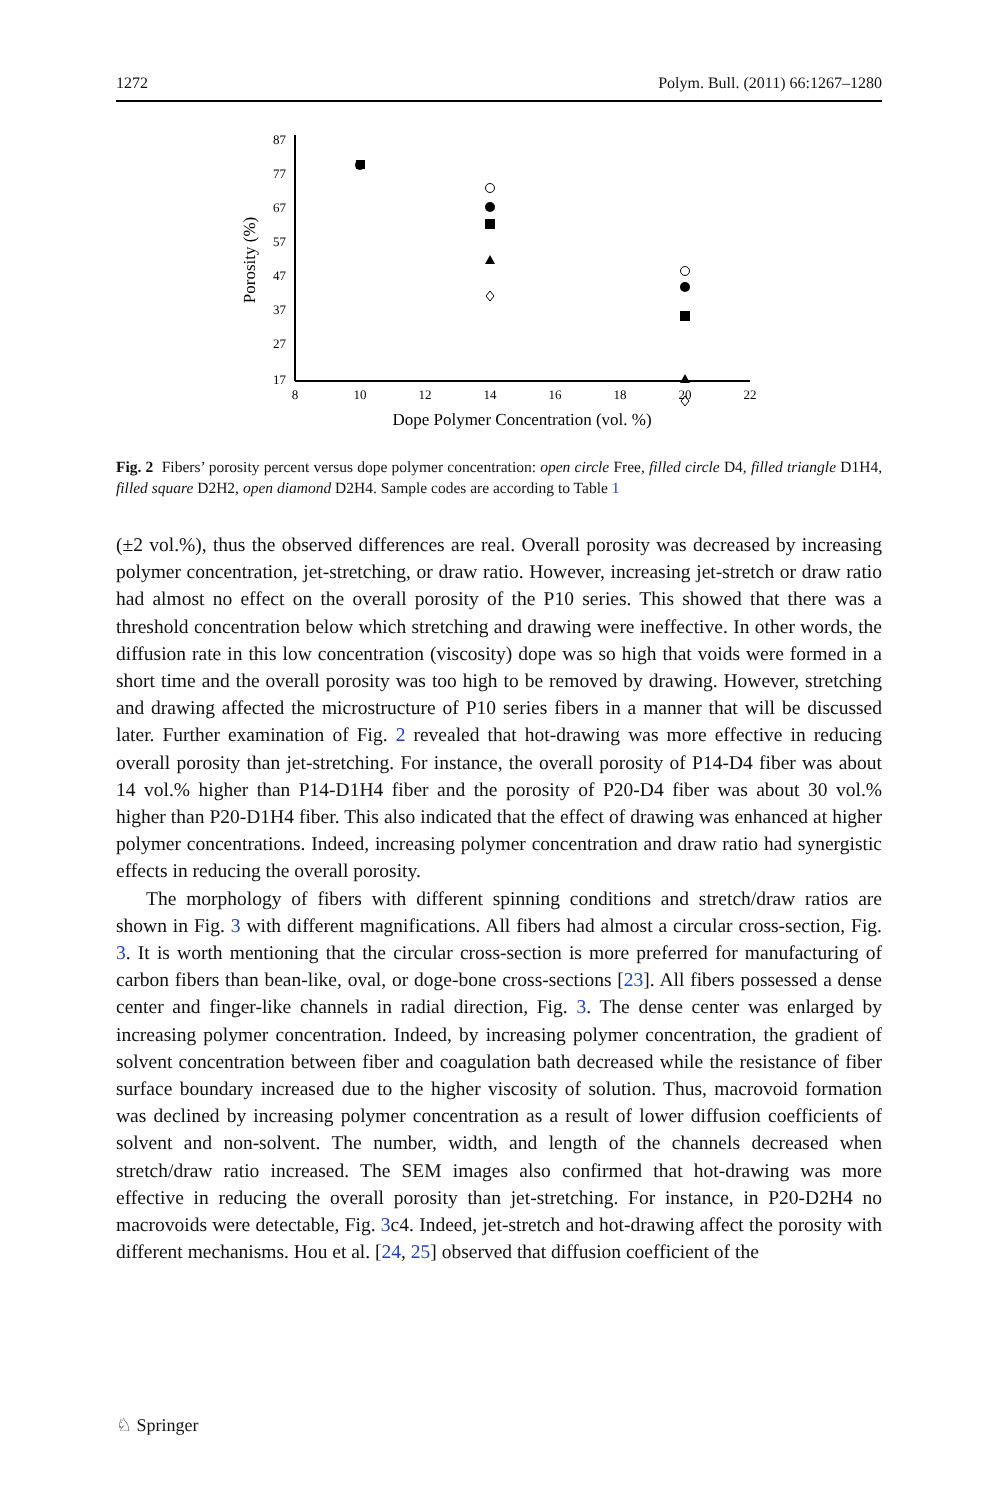1272 Polym. Bull. (2011) 66:1267–1280
Porosity (%)
87
77
67
57
47
37
27
17
8
10
12
14
16
18
20
22
Dope Polymer Concentration (vol. %)
Fig. 2 Fibers’ porosity percent versus dope polymer concentration: open circle Free, filled circle D4, filled triangle D1H4, filled square D2H2, open diamond D2H4. Sample codes are according to Table 1
(±2 vol.%), thus the observed differences are real. Overall porosity was decreased by increasing polymer concentration, jet-stretching, or draw ratio. However, increasing jet-stretch or draw ratio had almost no effect on the overall porosity of the P10 series. This showed that there was a threshold concentration below which stretching and drawing were ineffective. In other words, the diffusion rate in this low concentration (viscosity) dope was so high that voids were formed in a short time and the overall porosity was too high to be removed by drawing. However, stretching and drawing affected the microstructure of P10 series fibers in a manner that will be discussed later. Further examination of Fig. 2 revealed that hot-drawing was more effective in reducing overall porosity than jet-stretching. For instance, the overall porosity of P14-D4 fiber was about 14 vol.% higher than P14-D1H4 fiber and the porosity of P20-D4 fiber was about 30 vol.% higher than P20-D1H4 fiber. This also indicated that the effect of drawing was enhanced at higher polymer concentrations. Indeed, increasing polymer concentration and draw ratio had synergistic effects in reducing the overall porosity.
The morphology of fibers with different spinning conditions and stretch/draw ratios are shown in Fig. 3 with different magnifications. All fibers had almost a circular cross-section, Fig. 3. It is worth mentioning that the circular cross-section is more preferred for manufacturing of carbon fibers than bean-like, oval, or doge-bone cross-sections [23]. All fibers possessed a dense center and finger-like channels in radial direction, Fig. 3. The dense center was enlarged by increasing polymer concentration. Indeed, by increasing polymer concentration, the gradient of solvent concentration between fiber and coagulation bath decreased while the resistance of fiber surface boundary increased due to the higher viscosity of solution. Thus, macrovoid formation was declined by increasing polymer concentration as a result of lower diffusion coefficients of solvent and non-solvent. The number, width, and length of the channels decreased when stretch/draw ratio increased. The SEM images also confirmed that hot-drawing was more effective in reducing the overall porosity than jet-stretching. For instance, in P20-D2H4 no macrovoids were detectable, Fig. 3c4. Indeed, jet-stretch and hot-drawing affect the porosity with different mechanisms. Hou et al. [24, 25] observed that diffusion coefficient of the
♘ Springer